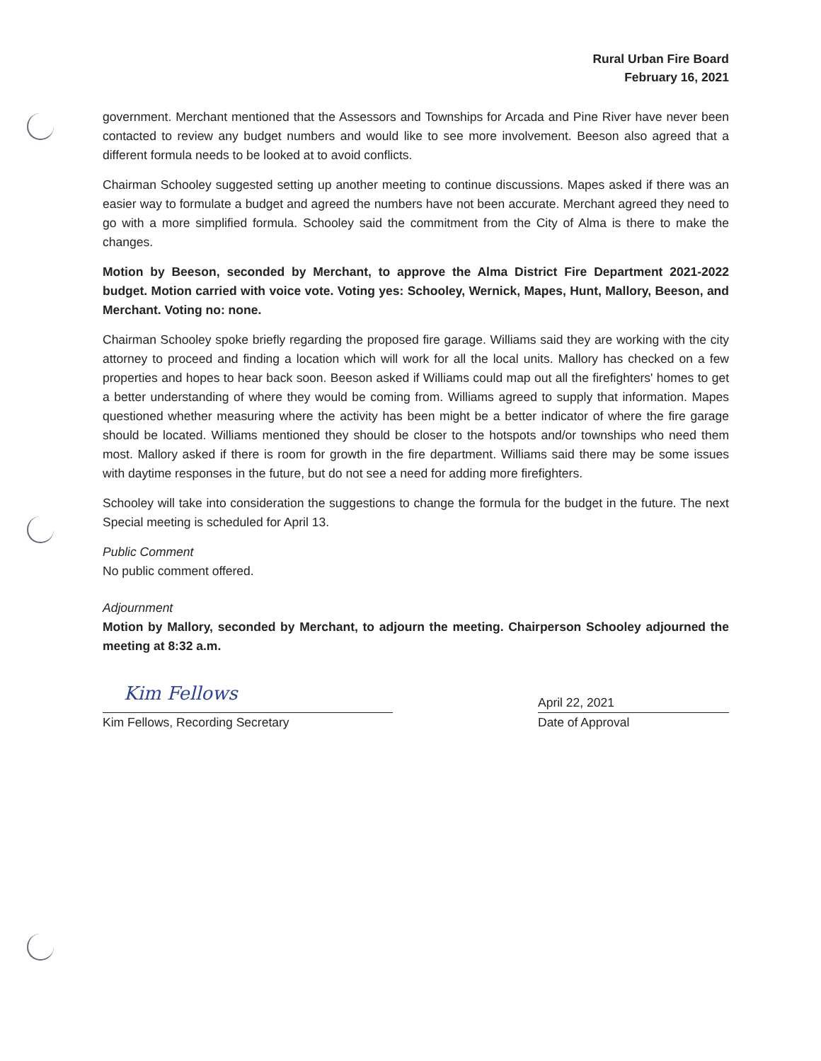Rural Urban Fire Board
February 16, 2021
government. Merchant mentioned that the Assessors and Townships for Arcada and Pine River have never been contacted to review any budget numbers and would like to see more involvement. Beeson also agreed that a different formula needs to be looked at to avoid conflicts.
Chairman Schooley suggested setting up another meeting to continue discussions. Mapes asked if there was an easier way to formulate a budget and agreed the numbers have not been accurate. Merchant agreed they need to go with a more simplified formula. Schooley said the commitment from the City of Alma is there to make the changes.
Motion by Beeson, seconded by Merchant, to approve the Alma District Fire Department 2021-2022 budget. Motion carried with voice vote. Voting yes: Schooley, Wernick, Mapes, Hunt, Mallory, Beeson, and Merchant. Voting no: none.
Chairman Schooley spoke briefly regarding the proposed fire garage. Williams said they are working with the city attorney to proceed and finding a location which will work for all the local units. Mallory has checked on a few properties and hopes to hear back soon. Beeson asked if Williams could map out all the firefighters' homes to get a better understanding of where they would be coming from. Williams agreed to supply that information. Mapes questioned whether measuring where the activity has been might be a better indicator of where the fire garage should be located. Williams mentioned they should be closer to the hotspots and/or townships who need them most. Mallory asked if there is room for growth in the fire department. Williams said there may be some issues with daytime responses in the future, but do not see a need for adding more firefighters.
Schooley will take into consideration the suggestions to change the formula for the budget in the future. The next Special meeting is scheduled for April 13.
Public Comment
No public comment offered.
Adjournment
Motion by Mallory, seconded by Merchant, to adjourn the meeting. Chairperson Schooley adjourned the meeting at 8:32 a.m.
Kim Fellows
Kim Fellows, Recording Secretary
April 22, 2021
Date of Approval